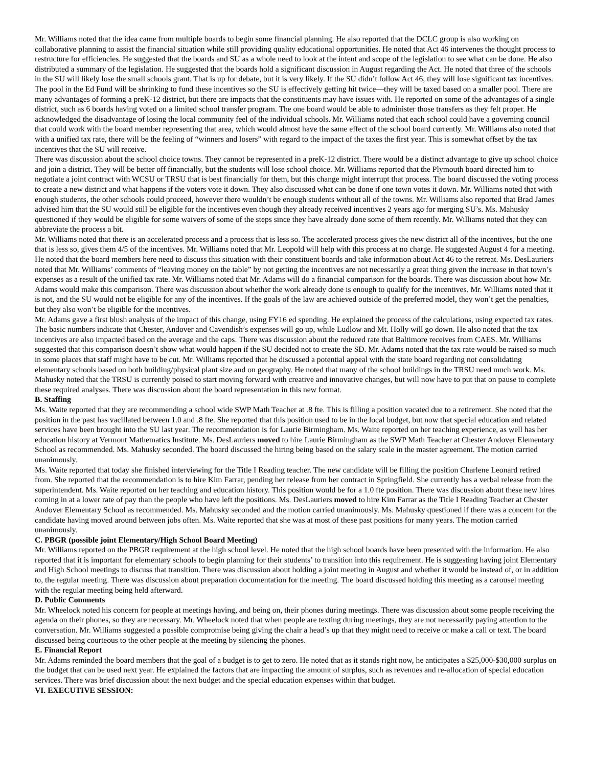Mr. Williams noted that the idea came from multiple boards to begin some financial planning. He also reported that the DCLC group is also working on collaborative planning to assist the financial situation while still providing quality educational opportunities. He noted that Act 46 intervenes the thought process to restructure for efficiencies. He suggested that the boards and SU as a whole need to look at the intent and scope of the legislation to see what can be done. He also distributed a summary of the legislation. He suggested that the boards hold a significant discussion in August regarding the Act. He noted that three of the schools in the SU will likely lose the small schools grant. That is up for debate, but it is very likely. If the SU didn’t follow Act 46, they will lose significant tax incentives. The pool in the Ed Fund will be shrinking to fund these incentives so the SU is effectively getting hit twice—they will be taxed based on a smaller pool. There are many advantages of forming a preK-12 district, but there are impacts that the constituents may have issues with. He reported on some of the advantages of a single district, such as 6 boards having voted on a limited school transfer program. The one board would be able to administer those transfers as they felt proper. He acknowledged the disadvantage of losing the local community feel of the individual schools. Mr. Williams noted that each school could have a governing council that could work with the board member representing that area, which would almost have the same effect of the school board currently. Mr. Williams also noted that with a unified tax rate, there will be the feeling of “winners and losers” with regard to the impact of the taxes the first year. This is somewhat offset by the tax incentives that the SU will receive.
There was discussion about the school choice towns. They cannot be represented in a preK-12 district. There would be a distinct advantage to give up school choice and join a district. They will be better off financially, but the students will lose school choice. Mr. Williams reported that the Plymouth board directed him to negotiate a joint contract with WCSU or TRSU that is best financially for them, but this change might interrupt that process. The board discussed the voting process to create a new district and what happens if the voters vote it down. They also discussed what can be done if one town votes it down. Mr. Williams noted that with enough students, the other schools could proceed, however there wouldn’t be enough students without all of the towns. Mr. Williams also reported that Brad James advised him that the SU would still be eligible for the incentives even though they already received incentives 2 years ago for merging SU’s. Ms. Mahusky questioned if they would be eligible for some waivers of some of the steps since they have already done some of them recently. Mr. Williams noted that they can abbreviate the process a bit.
Mr. Williams noted that there is an accelerated process and a process that is less so. The accelerated process gives the new district all of the incentives, but the one that is less so, gives them 4/5 of the incentives. Mr. Williams noted that Mr. Leopold will help with this process at no charge. He suggested August 4 for a meeting. He noted that the board members here need to discuss this situation with their constituent boards and take information about Act 46 to the retreat. Ms. DesLauriers noted that Mr. Williams’ comments of “leaving money on the table” by not getting the incentives are not necessarily a great thing given the increase in that town’s expenses as a result of the unified tax rate. Mr. Williams noted that Mr. Adams will do a financial comparison for the boards. There was discussion about how Mr. Adams would make this comparison. There was discussion about whether the work already done is enough to qualify for the incentives. Mr. Williams noted that it is not, and the SU would not be eligible for any of the incentives. If the goals of the law are achieved outside of the preferred model, they won’t get the penalties, but they also won’t be eligible for the incentives.
Mr. Adams gave a first blush analysis of the impact of this change, using FY16 ed spending. He explained the process of the calculations, using expected tax rates. The basic numbers indicate that Chester, Andover and Cavendish’s expenses will go up, while Ludlow and Mt. Holly will go down. He also noted that the tax incentives are also impacted based on the average and the caps. There was discussion about the reduced rate that Baltimore receives from CAES. Mr. Williams suggested that this comparison doesn’t show what would happen if the SU decided not to create the SD. Mr. Adams noted that the tax rate would be raised so much in some places that staff might have to be cut. Mr. Williams reported that he discussed a potential appeal with the state board regarding not consolidating elementary schools based on both building/physical plant size and on geography. He noted that many of the school buildings in the TRSU need much work. Ms. Mahusky noted that the TRSU is currently poised to start moving forward with creative and innovative changes, but will now have to put that on pause to complete these required analyses. There was discussion about the board representation in this new format.
B. Staffing
Ms. Waite reported that they are recommending a school wide SWP Math Teacher at .8 fte. This is filling a position vacated due to a retirement. She noted that the position in the past has vacillated between 1.0 and .8 fte. She reported that this position used to be in the local budget, but now that special education and related services have been brought into the SU last year. The recommendation is for Laurie Birmingham. Ms. Waite reported on her teaching experience, as well has her education history at Vermont Mathematics Institute. Ms. DesLauriers moved to hire Laurie Birmingham as the SWP Math Teacher at Chester Andover Elementary School as recommended. Ms. Mahusky seconded. The board discussed the hiring being based on the salary scale in the master agreement. The motion carried unanimously.
Ms. Waite reported that today she finished interviewing for the Title I Reading teacher. The new candidate will be filling the position Charlene Leonard retired from. She reported that the recommendation is to hire Kim Farrar, pending her release from her contract in Springfield. She currently has a verbal release from the superintendent. Ms. Waite reported on her teaching and education history. This position would be for a 1.0 fte position. There was discussion about these new hires coming in at a lower rate of pay than the people who have left the positions. Ms. DesLauriers moved to hire Kim Farrar as the Title I Reading Teacher at Chester Andover Elementary School as recommended. Ms. Mahusky seconded and the motion carried unanimously. Ms. Mahusky questioned if there was a concern for the candidate having moved around between jobs often. Ms. Waite reported that she was at most of these past positions for many years. The motion carried unanimously.
C. PBGR (possible joint Elementary/High School Board Meeting)
Mr. Williams reported on the PBGR requirement at the high school level. He noted that the high school boards have been presented with the information. He also reported that it is important for elementary schools to begin planning for their students’ to transition into this requirement. He is suggesting having joint Elementary and High School meetings to discuss that transition. There was discussion about holding a joint meeting in August and whether it would be instead of, or in addition to, the regular meeting. There was discussion about preparation documentation for the meeting. The board discussed holding this meeting as a carousel meeting with the regular meeting being held afterward.
D. Public Comments
Mr. Wheelock noted his concern for people at meetings having, and being on, their phones during meetings. There was discussion about some people receiving the agenda on their phones, so they are necessary. Mr. Wheelock noted that when people are texting during meetings, they are not necessarily paying attention to the conversation. Mr. Williams suggested a possible compromise being giving the chair a head’s up that they might need to receive or make a call or text. The board discussed being courteous to the other people at the meeting by silencing the phones.
E. Financial Report
Mr. Adams reminded the board members that the goal of a budget is to get to zero. He noted that as it stands right now, he anticipates a $25,000-$30,000 surplus on the budget that can be used next year. He explained the factors that are impacting the amount of surplus, such as revenues and re-allocation of special education services. There was brief discussion about the next budget and the special education expenses within that budget.
VI. EXECUTIVE SESSION: